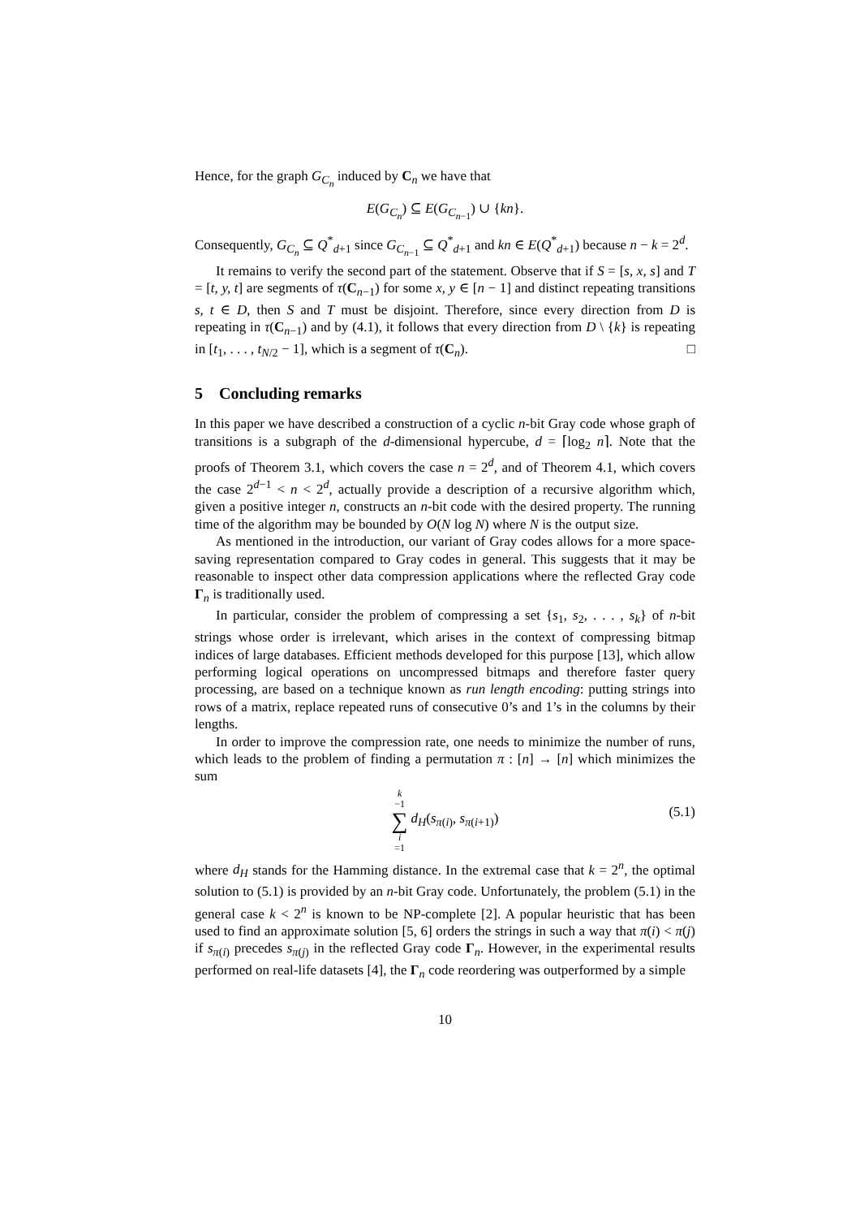Hence, for the graph G<sub>C<sub>n</sub></sub> induced by C<sub>n</sub> we have that
E(G<sub>C<sub>n</sub></sub>) ⊆ E(G<sub>C<sub>n−1</sub></sub>) ∪ {kn}.
Consequently, G<sub>C<sub>n</sub></sub> ⊆ Q<sup>*</sup><sub>d+1</sub> since G<sub>C<sub>n−1</sub></sub> ⊆ Q<sup>*</sup><sub>d+1</sub> and kn ∈ E(Q<sup>*</sup><sub>d+1</sub>) because n − k = 2<sup>d</sup>.
It remains to verify the second part of the statement. Observe that if S = [s, x, s] and T = [t, y, t] are segments of τ(C<sub>n−1</sub>) for some x, y ∈ [n − 1] and distinct repeating transitions s, t ∈ D, then S and T must be disjoint. Therefore, since every direction from D is repeating in τ(C<sub>n−1</sub>) and by (4.1), it follows that every direction from D \ {k} is repeating in [t<sub>1</sub>, . . . , t<sub>N/2</sub> − 1], which is a segment of τ(C<sub>n</sub>). □
5 Concluding remarks
In this paper we have described a construction of a cyclic n-bit Gray code whose graph of transitions is a subgraph of the d-dimensional hypercube, d = ⌈log<sub>2</sub> n⌉. Note that the proofs of Theorem 3.1, which covers the case n = 2<sup>d</sup>, and of Theorem 4.1, which covers the case 2<sup>d−1</sup> < n < 2<sup>d</sup>, actually provide a description of a recursive algorithm which, given a positive integer n, constructs an n-bit code with the desired property. The running time of the algorithm may be bounded by O(N log N) where N is the output size.
As mentioned in the introduction, our variant of Gray codes allows for a more space-saving representation compared to Gray codes in general. This suggests that it may be reasonable to inspect other data compression applications where the reflected Gray code Γ<sub>n</sub> is traditionally used.
In particular, consider the problem of compressing a set {s<sub>1</sub>, s<sub>2</sub>, . . . , s<sub>k</sub>} of n-bit strings whose order is irrelevant, which arises in the context of compressing bitmap indices of large databases. Efficient methods developed for this purpose [13], which allow performing logical operations on uncompressed bitmaps and therefore faster query processing, are based on a technique known as run length encoding: putting strings into rows of a matrix, replace repeated runs of consecutive 0’s and 1’s in the columns by their lengths.
In order to improve the compression rate, one needs to minimize the number of runs, which leads to the problem of finding a permutation π : [n] → [n] which minimizes the sum
k −1 ∑ i =1 d<sub>H</sub>(s<sub>π(i)</sub>, s<sub>π(i+1)</sub>)
(5.1)
where d<sub>H</sub> stands for the Hamming distance. In the extremal case that k = 2<sup>n</sup>, the optimal solution to (5.1) is provided by an n-bit Gray code. Unfortunately, the problem (5.1) in the general case k < 2<sup>n</sup> is known to be NP-complete [2]. A popular heuristic that has been used to find an approximate solution [5, 6] orders the strings in such a way that π(i) < π(j) if s<sub>π(i)</sub> precedes s<sub>π(j)</sub> in the reflected Gray code Γ<sub>n</sub>. However, in the experimental results performed on real-life datasets [4], the Γ<sub>n</sub> code reordering was outperformed by a simple
10